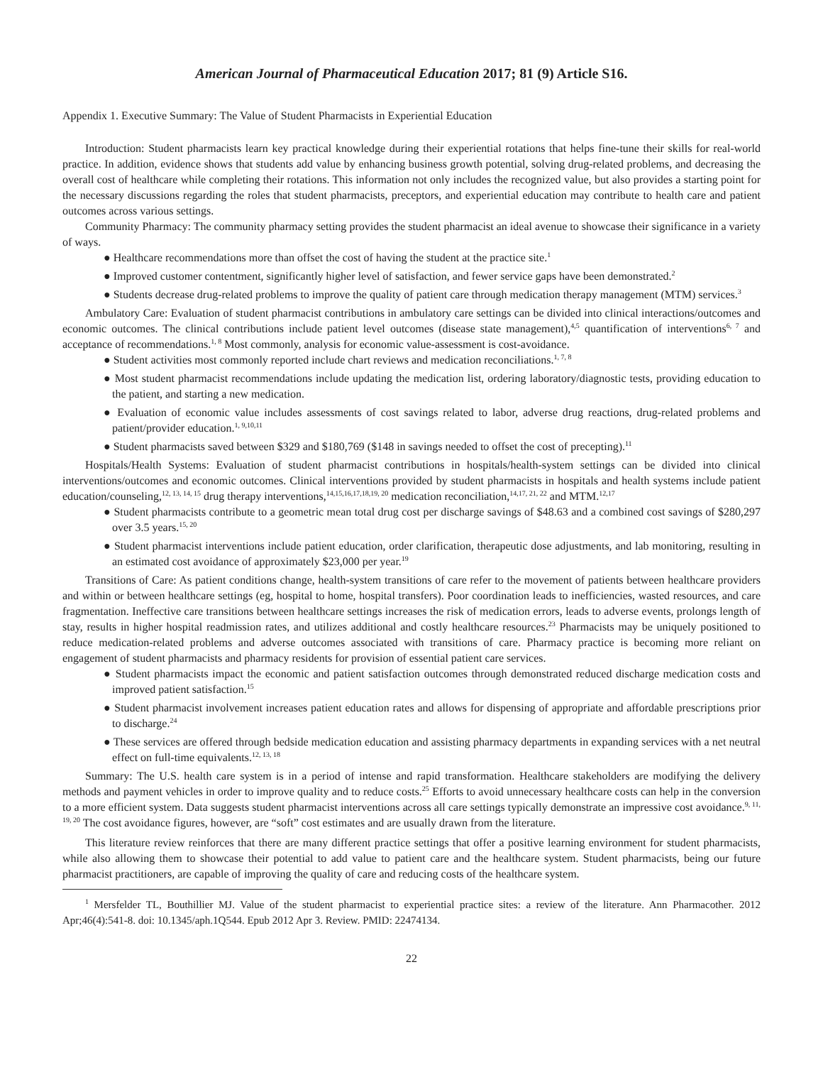American Journal of Pharmaceutical Education 2017; 81 (9) Article S16.
Appendix 1. Executive Summary: The Value of Student Pharmacists in Experiential Education
Introduction: Student pharmacists learn key practical knowledge during their experiential rotations that helps fine-tune their skills for real-world practice. In addition, evidence shows that students add value by enhancing business growth potential, solving drug-related problems, and decreasing the overall cost of healthcare while completing their rotations. This information not only includes the recognized value, but also provides a starting point for the necessary discussions regarding the roles that student pharmacists, preceptors, and experiential education may contribute to health care and patient outcomes across various settings.
Community Pharmacy: The community pharmacy setting provides the student pharmacist an ideal avenue to showcase their significance in a variety of ways.
● Healthcare recommendations more than offset the cost of having the student at the practice site.<sup>1</sup>
● Improved customer contentment, significantly higher level of satisfaction, and fewer service gaps have been demonstrated.<sup>2</sup>
● Students decrease drug-related problems to improve the quality of patient care through medication therapy management (MTM) services.<sup>3</sup>
Ambulatory Care: Evaluation of student pharmacist contributions in ambulatory care settings can be divided into clinical interactions/outcomes and economic outcomes. The clinical contributions include patient level outcomes (disease state management),<sup>4,5</sup> quantification of interventions<sup>6, 7</sup> and acceptance of recommendations.<sup>1, 8</sup> Most commonly, analysis for economic value-assessment is cost-avoidance.
● Student activities most commonly reported include chart reviews and medication reconciliations.<sup>1, 7, 8</sup>
● Most student pharmacist recommendations include updating the medication list, ordering laboratory/diagnostic tests, providing education to the patient, and starting a new medication.
● Evaluation of economic value includes assessments of cost savings related to labor, adverse drug reactions, drug-related problems and patient/provider education.<sup>1, 9,10,11</sup>
● Student pharmacists saved between $329 and $180,769 ($148 in savings needed to offset the cost of precepting).<sup>11</sup>
Hospitals/Health Systems: Evaluation of student pharmacist contributions in hospitals/health-system settings can be divided into clinical interventions/outcomes and economic outcomes. Clinical interventions provided by student pharmacists in hospitals and health systems include patient education/counseling,<sup>12, 13, 14, 15</sup> drug therapy interventions,<sup>14,15,16,17,18,19, 20</sup> medication reconciliation,<sup>14,17, 21, 22</sup> and MTM.<sup>12,17</sup>
● Student pharmacists contribute to a geometric mean total drug cost per discharge savings of $48.63 and a combined cost savings of $280,297 over 3.5 years.<sup>15, 20</sup>
● Student pharmacist interventions include patient education, order clarification, therapeutic dose adjustments, and lab monitoring, resulting in an estimated cost avoidance of approximately $23,000 per year.<sup>19</sup>
Transitions of Care: As patient conditions change, health-system transitions of care refer to the movement of patients between healthcare providers and within or between healthcare settings (eg, hospital to home, hospital transfers). Poor coordination leads to inefficiencies, wasted resources, and care fragmentation. Ineffective care transitions between healthcare settings increases the risk of medication errors, leads to adverse events, prolongs length of stay, results in higher hospital readmission rates, and utilizes additional and costly healthcare resources.<sup>23</sup> Pharmacists may be uniquely positioned to reduce medication-related problems and adverse outcomes associated with transitions of care. Pharmacy practice is becoming more reliant on engagement of student pharmacists and pharmacy residents for provision of essential patient care services.
● Student pharmacists impact the economic and patient satisfaction outcomes through demonstrated reduced discharge medication costs and improved patient satisfaction.<sup>15</sup>
● Student pharmacist involvement increases patient education rates and allows for dispensing of appropriate and affordable prescriptions prior to discharge.<sup>24</sup>
● These services are offered through bedside medication education and assisting pharmacy departments in expanding services with a net neutral effect on full-time equivalents.<sup>12, 13, 18</sup>
Summary: The U.S. health care system is in a period of intense and rapid transformation. Healthcare stakeholders are modifying the delivery methods and payment vehicles in order to improve quality and to reduce costs.<sup>25</sup> Efforts to avoid unnecessary healthcare costs can help in the conversion to a more efficient system. Data suggests student pharmacist interventions across all care settings typically demonstrate an impressive cost avoidance.<sup>9, 11, 19, 20</sup> The cost avoidance figures, however, are “soft” cost estimates and are usually drawn from the literature.
This literature review reinforces that there are many different practice settings that offer a positive learning environment for student pharmacists, while also allowing them to showcase their potential to add value to patient care and the healthcare system. Student pharmacists, being our future pharmacist practitioners, are capable of improving the quality of care and reducing costs of the healthcare system.
<sup>1</sup> Mersfelder TL, Bouthillier MJ. Value of the student pharmacist to experiential practice sites: a review of the literature. Ann Pharmacother. 2012 Apr;46(4):541-8. doi: 10.1345/aph.1Q544. Epub 2012 Apr 3. Review. PMID: 22474134.
22